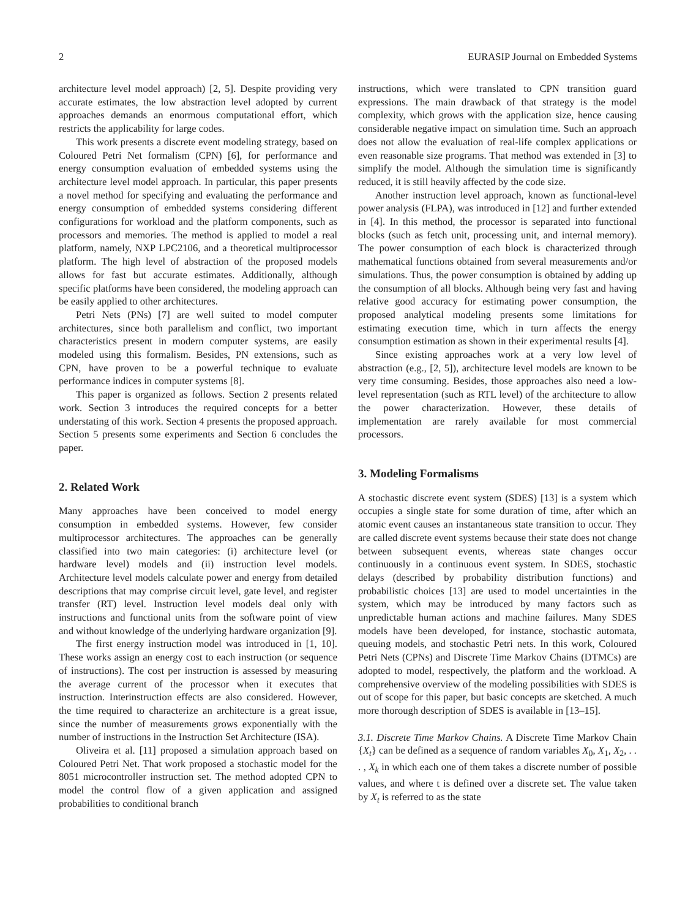2 EURASIP Journal on Embedded Systems
architecture level model approach) [2, 5]. Despite providing very accurate estimates, the low abstraction level adopted by current approaches demands an enormous computational effort, which restricts the applicability for large codes.
This work presents a discrete event modeling strategy, based on Coloured Petri Net formalism (CPN) [6], for performance and energy consumption evaluation of embedded systems using the architecture level model approach. In particular, this paper presents a novel method for specifying and evaluating the performance and energy consumption of embedded systems considering different configurations for workload and the platform components, such as processors and memories. The method is applied to model a real platform, namely, NXP LPC2106, and a theoretical multiprocessor platform. The high level of abstraction of the proposed models allows for fast but accurate estimates. Additionally, although specific platforms have been considered, the modeling approach can be easily applied to other architectures.
Petri Nets (PNs) [7] are well suited to model computer architectures, since both parallelism and conflict, two important characteristics present in modern computer systems, are easily modeled using this formalism. Besides, PN extensions, such as CPN, have proven to be a powerful technique to evaluate performance indices in computer systems [8].
This paper is organized as follows. Section 2 presents related work. Section 3 introduces the required concepts for a better understating of this work. Section 4 presents the proposed approach. Section 5 presents some experiments and Section 6 concludes the paper.
2. Related Work
Many approaches have been conceived to model energy consumption in embedded systems. However, few consider multiprocessor architectures. The approaches can be generally classified into two main categories: (i) architecture level (or hardware level) models and (ii) instruction level models. Architecture level models calculate power and energy from detailed descriptions that may comprise circuit level, gate level, and register transfer (RT) level. Instruction level models deal only with instructions and functional units from the software point of view and without knowledge of the underlying hardware organization [9].
The first energy instruction model was introduced in [1, 10]. These works assign an energy cost to each instruction (or sequence of instructions). The cost per instruction is assessed by measuring the average current of the processor when it executes that instruction. Interinstruction effects are also considered. However, the time required to characterize an architecture is a great issue, since the number of measurements grows exponentially with the number of instructions in the Instruction Set Architecture (ISA).
Oliveira et al. [11] proposed a simulation approach based on Coloured Petri Net. That work proposed a stochastic model for the 8051 microcontroller instruction set. The method adopted CPN to model the control flow of a given application and assigned probabilities to conditional branch
instructions, which were translated to CPN transition guard expressions. The main drawback of that strategy is the model complexity, which grows with the application size, hence causing considerable negative impact on simulation time. Such an approach does not allow the evaluation of real-life complex applications or even reasonable size programs. That method was extended in [3] to simplify the model. Although the simulation time is significantly reduced, it is still heavily affected by the code size.
Another instruction level approach, known as functional-level power analysis (FLPA), was introduced in [12] and further extended in [4]. In this method, the processor is separated into functional blocks (such as fetch unit, processing unit, and internal memory). The power consumption of each block is characterized through mathematical functions obtained from several measurements and/or simulations. Thus, the power consumption is obtained by adding up the consumption of all blocks. Although being very fast and having relative good accuracy for estimating power consumption, the proposed analytical modeling presents some limitations for estimating execution time, which in turn affects the energy consumption estimation as shown in their experimental results [4].
Since existing approaches work at a very low level of abstraction (e.g., [2, 5]), architecture level models are known to be very time consuming. Besides, those approaches also need a low-level representation (such as RTL level) of the architecture to allow the power characterization. However, these details of implementation are rarely available for most commercial processors.
3. Modeling Formalisms
A stochastic discrete event system (SDES) [13] is a system which occupies a single state for some duration of time, after which an atomic event causes an instantaneous state transition to occur. They are called discrete event systems because their state does not change between subsequent events, whereas state changes occur continuously in a continuous event system. In SDES, stochastic delays (described by probability distribution functions) and probabilistic choices [13] are used to model uncertainties in the system, which may be introduced by many factors such as unpredictable human actions and machine failures. Many SDES models have been developed, for instance, stochastic automata, queuing models, and stochastic Petri nets. In this work, Coloured Petri Nets (CPNs) and Discrete Time Markov Chains (DTMCs) are adopted to model, respectively, the platform and the workload. A comprehensive overview of the modeling possibilities with SDES is out of scope for this paper, but basic concepts are sketched. A much more thorough description of SDES is available in [13–15].
3.1. Discrete Time Markov Chains. A Discrete Time Markov Chain {X<sub>t</sub>} can be defined as a sequence of random variables X<sub>0</sub>, X<sub>1</sub>, X<sub>2</sub>, . . . , X<sub>k</sub> in which each one of them takes a discrete number of possible values, and where t is defined over a discrete set. The value taken by X<sub>t</sub> is referred to as the state